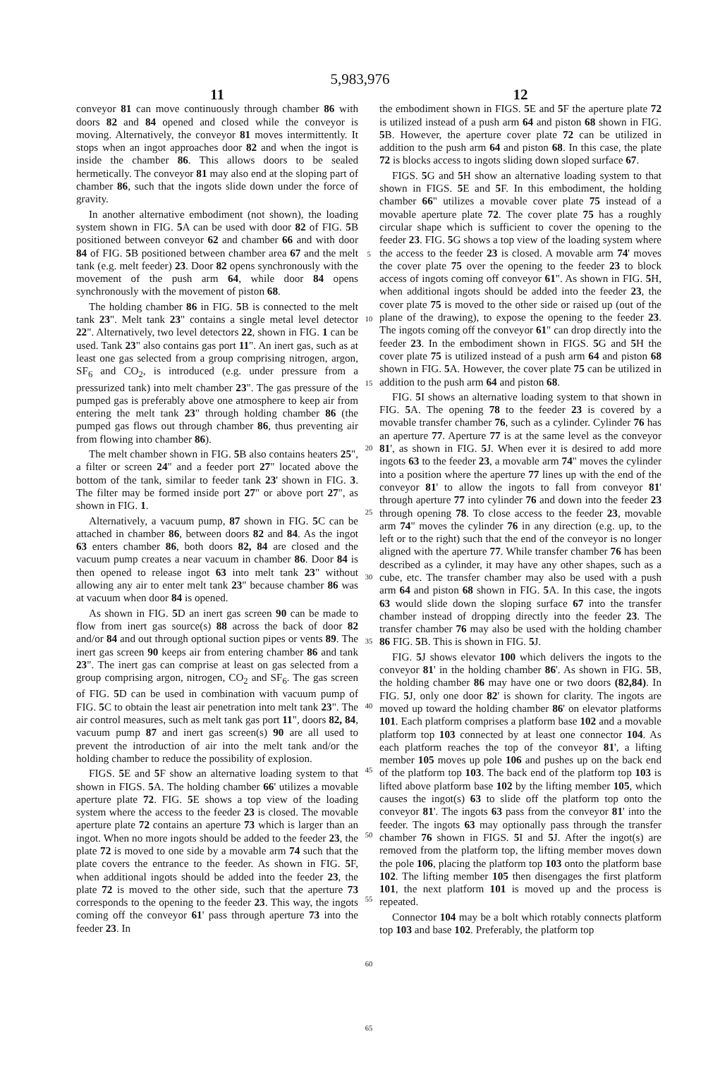5,983,976
11
conveyor 81 can move continuously through chamber 86 with doors 82 and 84 opened and closed while the conveyor is moving. Alternatively, the conveyor 81 moves intermittently. It stops when an ingot approaches door 82 and when the ingot is inside the chamber 86. This allows doors to be sealed hermetically. The conveyor 81 may also end at the sloping part of chamber 86, such that the ingots slide down under the force of gravity.
In another alternative embodiment (not shown), the loading system shown in FIG. 5 A can be used with door 82 of FIG. 5 B positioned between conveyor 62 and chamber 66 and with door 84 of FIG. 5 B positioned between chamber area 67 and the melt tank (e.g. melt feeder) 23. Door 82 opens synchronously with the movement of the push arm 64, while door 84 opens synchronously with the movement of piston 68.
The holding chamber 86 in FIG. 5 B is connected to the melt tank 23". Melt tank 23" contains a single metal level detector 22". Alternatively, two level detectors 22, shown in FIG. 1 can be used. Tank 23" also contains gas port 11". An inert gas, such as at least one gas selected from a group comprising nitrogen, argon, SF<sub>6</sub> and CO<sub>2</sub>, is introduced (e.g. under pressure from a pressurized tank) into melt chamber 23". The gas pressure of the pumped gas is preferably above one atmosphere to keep air from entering the melt tank 23" through holding chamber 86 (the pumped gas flows out through chamber 86, thus preventing air from flowing into chamber 86).
The melt chamber shown in FIG. 5 B also contains heaters 25", a filter or screen 24" and a feeder port 27" located above the bottom of the tank, similar to feeder tank 23' shown in FIG. 3. The filter may be formed inside port 27" or above port 27", as shown in FIG. 1.
Alternatively, a vacuum pump, 87 shown in FIG. 5 C can be attached in chamber 86, between doors 82 and 84. As the ingot 63 enters chamber 86, both doors 82, 84 are closed and the vacuum pump creates a near vacuum in chamber 86. Door 84 is then opened to release ingot 63 into melt tank 23" without allowing any air to enter melt tank 23" because chamber 86 was at vacuum when door 84 is opened.
As shown in FIG. 5 D an inert gas screen 90 can be made to flow from inert gas source(s) 88 across the back of door 82 and/or 84 and out through optional suction pipes or vents 89. The inert gas screen 90 keeps air from entering chamber 86 and tank 23". The inert gas can comprise at least on gas selected from a group comprising argon, nitrogen, CO<sub>2</sub> and SF<sub>6</sub>. The gas screen of FIG. 5 D can be used in combination with vacuum pump of FIG. 5 C to obtain the least air penetration into melt tank 23". The air control measures, such as melt tank gas port 11", doors 82, 84, vacuum pump 87 and inert gas screen(s) 90 are all used to prevent the introduction of air into the melt tank and/or the holding chamber to reduce the possibility of explosion.
FIGS. 5 E and 5 F show an alternative loading system to that shown in FIGS. 5 A. The holding chamber 66' utilizes a movable aperture plate 72. FIG. 5 E shows a top view of the loading system where the access to the feeder 23 is closed. The movable aperture plate 72 contains an aperture 73 which is larger than an ingot. When no more ingots should be added to the feeder 23, the plate 72 is moved to one side by a movable arm 74 such that the plate covers the entrance to the feeder. As shown in FIG. 5 F, when additional ingots should be added into the feeder 23, the plate 72 is moved to the other side, such that the aperture 73 corresponds to the opening to the feeder 23. This way, the ingots coming off the conveyor 61' pass through aperture 73 into the feeder 23. In
5
10
15
20
25
30
35
40
45
50
55
60
65
12
the embodiment shown in FIGS. 5 E and 5 F the aperture plate 72 is utilized instead of a push arm 64 and piston 68 shown in FIG. 5 B. However, the aperture cover plate 72 can be utilized in addition to the push arm 64 and piston 68. In this case, the plate 72 is blocks access to ingots sliding down sloped surface 67.
FIGS. 5 G and 5 H show an alternative loading system to that shown in FIGS. 5 E and 5 F. In this embodiment, the holding chamber 66" utilizes a movable cover plate 75 instead of a movable aperture plate 72. The cover plate 75 has a roughly circular shape which is sufficient to cover the opening to the feeder 23. FIG. 5 G shows a top view of the loading system where the access to the feeder 23 is closed. A movable arm 74' moves the cover plate 75 over the opening to the feeder 23 to block access of ingots coming off conveyor 61". As shown in FIG. 5 H, when additional ingots should be added into the feeder 23, the cover plate 75 is moved to the other side or raised up (out of the plane of the drawing), to expose the opening to the feeder 23. The ingots coming off the conveyor 61" can drop directly into the feeder 23. In the embodiment shown in FIGS. 5 G and 5 H the cover plate 75 is utilized instead of a push arm 64 and piston 68 shown in FIG. 5 A. However, the cover plate 75 can be utilized in addition to the push arm 64 and piston 68.
FIG. 5 I shows an alternative loading system to that shown in FIG. 5 A. The opening 78 to the feeder 23 is covered by a movable transfer chamber 76, such as a cylinder. Cylinder 76 has an aperture 77. Aperture 77 is at the same level as the conveyor 81', as shown in FIG. 5 J. When ever it is desired to add more ingots 63 to the feeder 23, a movable arm 74" moves the cylinder into a position where the aperture 77 lines up with the end of the conveyor 81' to allow the ingots to fall from conveyor 81' through aperture 77 into cylinder 76 and down into the feeder 23 through opening 78. To close access to the feeder 23, movable arm 74" moves the cylinder 76 in any direction (e.g. up, to the left or to the right) such that the end of the conveyor is no longer aligned with the aperture 77. While transfer chamber 76 has been described as a cylinder, it may have any other shapes, such as a cube, etc. The transfer chamber may also be used with a push arm 64 and piston 68 shown in FIG. 5 A. In this case, the ingots 63 would slide down the sloping surface 67 into the transfer chamber instead of dropping directly into the feeder 23. The transfer chamber 76 may also be used with the holding chamber 86 FIG. 5 B. This is shown in FIG. 5 J.
FIG. 5 J shows elevator 100 which delivers the ingots to the conveyor 81' in the holding chamber 86'. As shown in FIG. 5 B, the holding chamber 86 may have one or two doors (82,84). In FIG. 5 J, only one door 82' is shown for clarity. The ingots are moved up toward the holding chamber 86' on elevator platforms 101. Each platform comprises a platform base 102 and a movable platform top 103 connected by at least one connector 104. As each platform reaches the top of the conveyor 81', a lifting member 105 moves up pole 106 and pushes up on the back end of the platform top 103. The back end of the platform top 103 is lifted above platform base 102 by the lifting member 105, which causes the ingot(s) 63 to slide off the platform top onto the conveyor 81'. The ingots 63 pass from the conveyor 81' into the feeder. The ingots 63 may optionally pass through the transfer chamber 76 shown in FIGS. 5 I and 5 J. After the ingot(s) are removed from the platform top, the lifting member moves down the pole 106, placing the platform top 103 onto the platform base 102. The lifting member 105 then disengages the first platform 101, the next platform 101 is moved up and the process is repeated.
Connector 104 may be a bolt which rotably connects platform top 103 and base 102. Preferably, the platform top